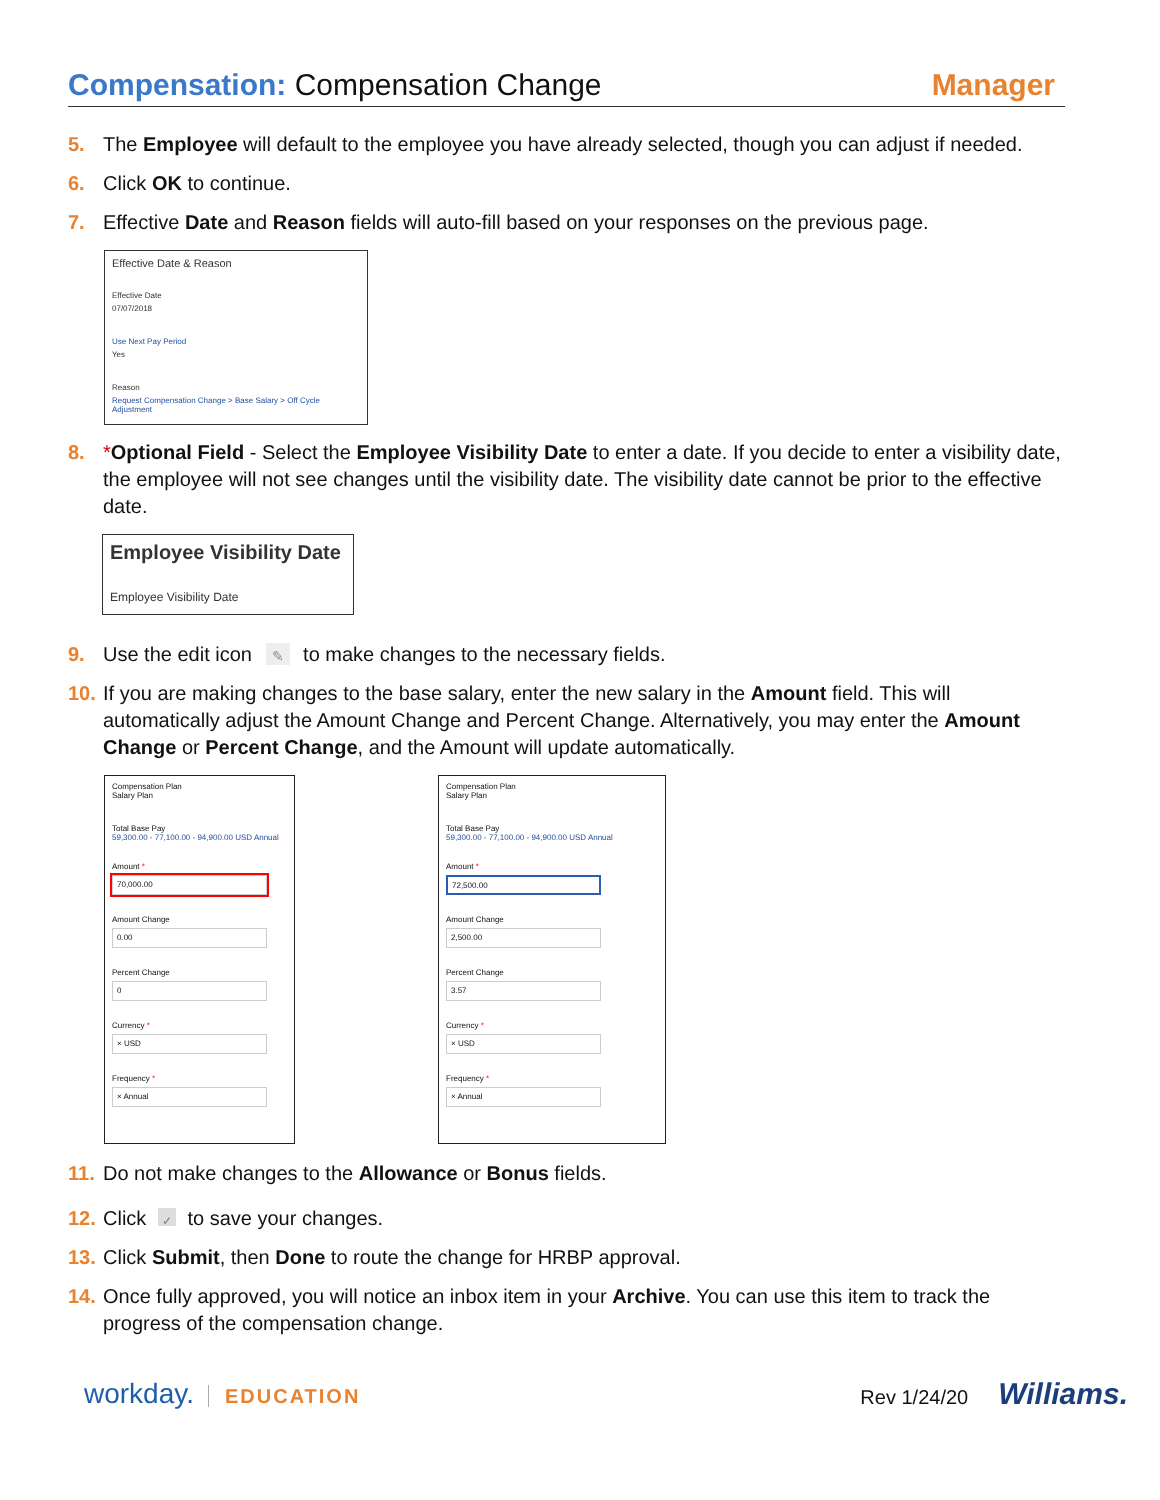Compensation: Compensation Change Manager
5. The Employee will default to the employee you have already selected, though you can adjust if needed.
6. Click OK to continue.
7. Effective Date and Reason fields will auto-fill based on your responses on the previous page.
Effective Date & Reason
Effective Date
07/07/2018
Use Next Pay Period
Yes
Reason
Request Compensation Change > Base Salary > Off Cycle Adjustment
8. *Optional Field - Select the Employee Visibility Date to enter a date. If you decide to enter a visibility date, the employee will not see changes until the visibility date. The visibility date cannot be prior to the effective date.
Employee Visibility Date
Employee Visibility Date
9. Use the edit icon ✎ to make changes to the necessary fields.
10. If you are making changes to the base salary, enter the new salary in the Amount field. This will automatically adjust the Amount Change and Percent Change. Alternatively, you may enter the Amount Change or Percent Change, and the Amount will update automatically.
Compensation Plan
Salary Plan
Total Base Pay
59,300.00 - 77,100.00 - 94,900.00 USD Annual
Amount *
70,000.00
Amount Change
0.00
Percent Change
0
Currency *
× USD
Frequency *
× Annual
Compensation Plan
Salary Plan
Total Base Pay
59,300.00 - 77,100.00 - 94,900.00 USD Annual
Amount *
72,500.00
Amount Change
2,500.00
Percent Change
3.57
Currency *
× USD
Frequency *
× Annual
11. Do not make changes to the Allowance or Bonus fields.
12. Click ✓ to save your changes.
13. Click Submit, then Done to route the change for HRBP approval.
14. Once fully approved, you will notice an inbox item in your Archive. You can use this item to track the progress of the compensation change.
workday. EDUCATION Rev 1/24/20 Williams.